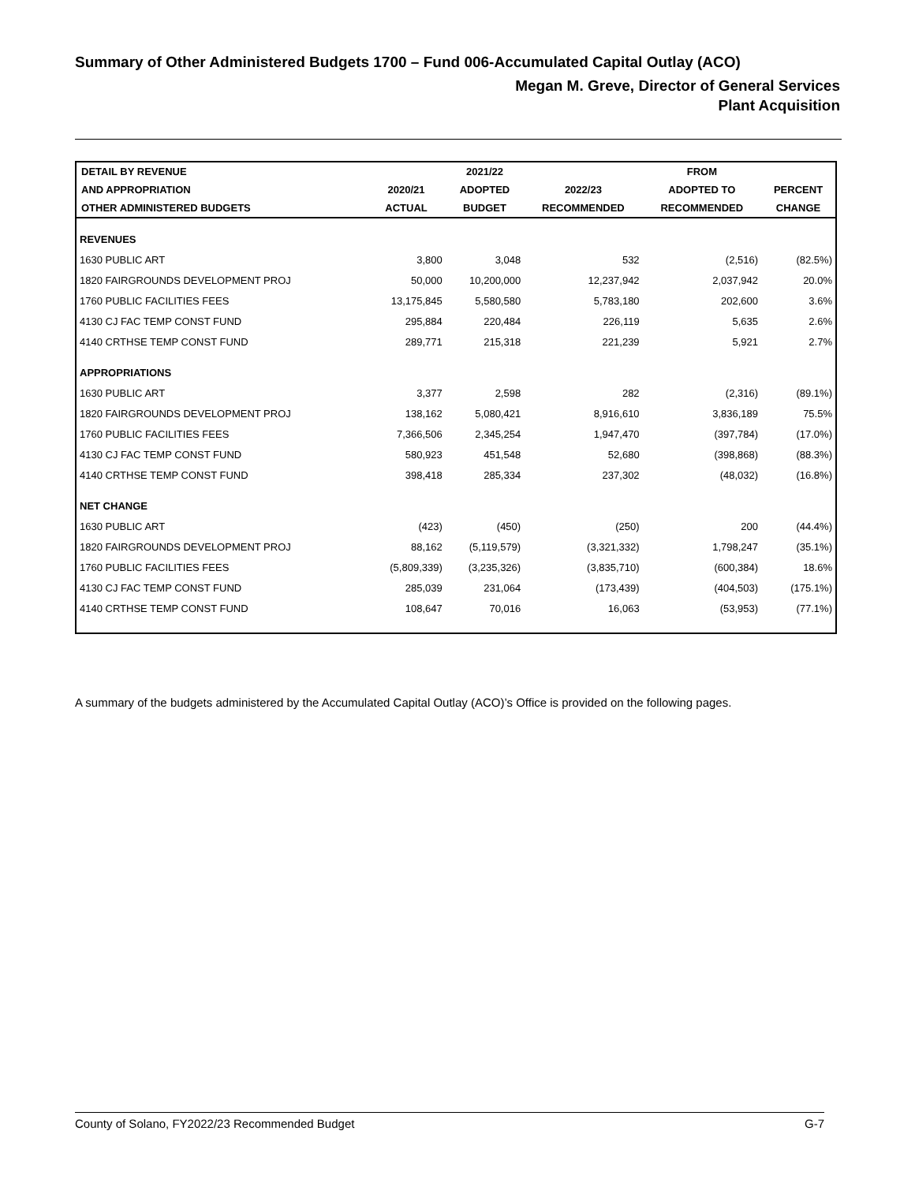Summary of Other Administered Budgets 1700 – Fund 006-Accumulated Capital Outlay (ACO)
Megan M. Greve, Director of General Services
Plant Acquisition
| DETAIL BY REVENUE | | 2021/22 | | FROM | |
| --- | --- | --- | --- | --- | --- |
| AND APPROPRIATION | 2020/21 | ADOPTED | 2022/23 | ADOPTED TO | PERCENT |
| OTHER ADMINISTERED BUDGETS | ACTUAL | BUDGET | RECOMMENDED | RECOMMENDED | CHANGE |
| REVENUES | | | | | |
| 1630 PUBLIC ART | 3,800 | 3,048 | 532 | (2,516) | (82.5%) |
| 1820 FAIRGROUNDS DEVELOPMENT PROJ | 50,000 | 10,200,000 | 12,237,942 | 2,037,942 | 20.0% |
| 1760 PUBLIC FACILITIES FEES | 13,175,845 | 5,580,580 | 5,783,180 | 202,600 | 3.6% |
| 4130 CJ FAC TEMP CONST FUND | 295,884 | 220,484 | 226,119 | 5,635 | 2.6% |
| 4140 CRTHSE TEMP CONST FUND | 289,771 | 215,318 | 221,239 | 5,921 | 2.7% |
| APPROPRIATIONS | | | | | |
| 1630 PUBLIC ART | 3,377 | 2,598 | 282 | (2,316) | (89.1%) |
| 1820 FAIRGROUNDS DEVELOPMENT PROJ | 138,162 | 5,080,421 | 8,916,610 | 3,836,189 | 75.5% |
| 1760 PUBLIC FACILITIES FEES | 7,366,506 | 2,345,254 | 1,947,470 | (397,784) | (17.0%) |
| 4130 CJ FAC TEMP CONST FUND | 580,923 | 451,548 | 52,680 | (398,868) | (88.3%) |
| 4140 CRTHSE TEMP CONST FUND | 398,418 | 285,334 | 237,302 | (48,032) | (16.8%) |
| NET CHANGE | | | | | |
| 1630 PUBLIC ART | (423) | (450) | (250) | 200 | (44.4%) |
| 1820 FAIRGROUNDS DEVELOPMENT PROJ | 88,162 | (5,119,579) | (3,321,332) | 1,798,247 | (35.1%) |
| 1760 PUBLIC FACILITIES FEES | (5,809,339) | (3,235,326) | (3,835,710) | (600,384) | 18.6% |
| 4130 CJ FAC TEMP CONST FUND | 285,039 | 231,064 | (173,439) | (404,503) | (175.1%) |
| 4140 CRTHSE TEMP CONST FUND | 108,647 | 70,016 | 16,063 | (53,953) | (77.1%) |
A summary of the budgets administered by the Accumulated Capital Outlay (ACO)’s Office is provided on the following pages.
County of Solano, FY2022/23 Recommended Budget G-7